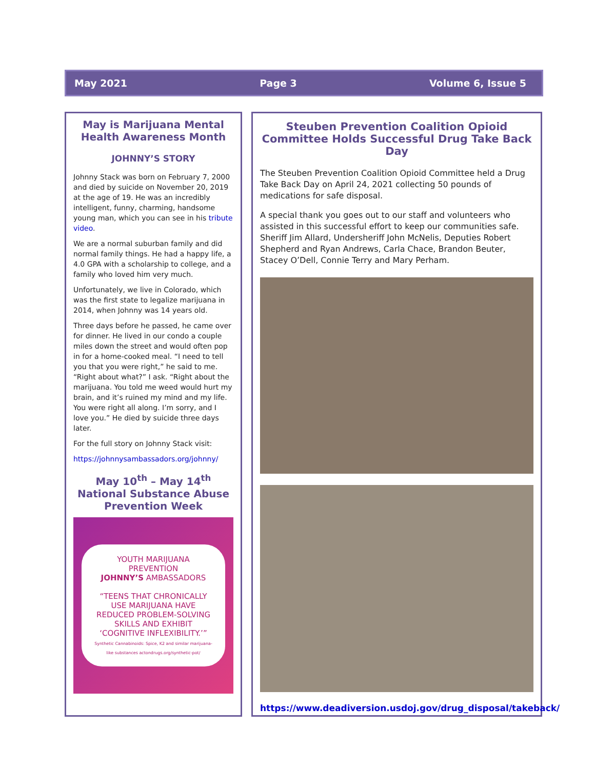May 2021 Page 3 Volume 6, Issue 5
May is Marijuana Mental Health Awareness Month
JOHNNY’S STORY
Johnny Stack was born on February 7, 2000 and died by suicide on November 20, 2019 at the age of 19. He was an incredibly intelligent, funny, charming, handsome young man, which you can see in his tribute video.
We are a normal suburban family and did normal family things. He had a happy life, a 4.0 GPA with a scholarship to college, and a family who loved him very much.
Unfortunately, we live in Colorado, which was the first state to legalize marijuana in 2014, when Johnny was 14 years old.
Three days before he passed, he came over for dinner. He lived in our condo a couple miles down the street and would often pop in for a home-cooked meal. “I need to tell you that you were right,” he said to me. “Right about what?” I ask. “Right about the marijuana. You told me weed would hurt my brain, and it’s ruined my mind and my life. You were right all along. I’m sorry, and I love you.” He died by suicide three days later.
For the full story on Johnny Stack visit:
https://johnnysambassadors.org/johnny/
May 10<sup>th</sup> – May 14<sup>th</sup>
National Substance Abuse Prevention Week
YOUTH MARIJUANA PREVENTION
JOHNNY’S AMBASSADORS
“TEENS THAT CHRONICALLY USE MARIJUANA HAVE REDUCED PROBLEM-SOLVING SKILLS AND EXHIBIT ‘COGNITIVE INFLEXIBILITY.’”
Synthetic Cannabinoids: Spice, K2 and similar marijuana-like substances actondrugs.org/synthetic-pot/
Steuben Prevention Coalition Opioid Committee Holds Successful Drug Take Back Day
The Steuben Prevention Coalition Opioid Committee held a Drug Take Back Day on April 24, 2021 collecting 50 pounds of medications for safe disposal.
A special thank you goes out to our staff and volunteers who assisted in this successful effort to keep our communities safe. Sheriff Jim Allard, Undersheriff John McNelis, Deputies Robert Shepherd and Ryan Andrews, Carla Chace, Brandon Beuter, Stacey O’Dell, Connie Terry and Mary Perham.
https://www.deadiversion.usdoj.gov/drug_disposal/takeback/